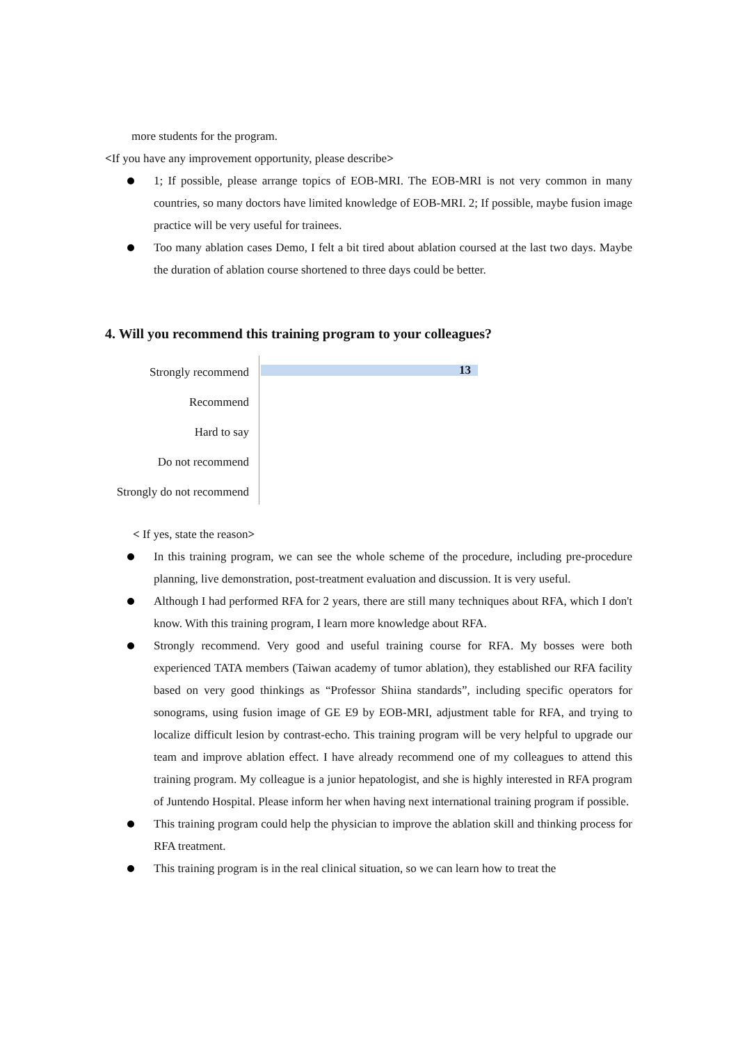more students for the program.
<If you have any improvement opportunity, please describe>
1; If possible, please arrange topics of EOB-MRI. The EOB-MRI is not very common in many countries, so many doctors have limited knowledge of EOB-MRI. 2; If possible, maybe fusion image practice will be very useful for trainees.
Too many ablation cases Demo, I felt a bit tired about ablation coursed at the last two days. Maybe the duration of ablation course shortened to three days could be better.
4. Will you recommend this training program to your colleagues?
Strongly recommend
Recommend
Hard to say
Do not recommend
Strongly do not recommend
13
< If yes, state the reason>
In this training program, we can see the whole scheme of the procedure, including pre-procedure planning, live demonstration, post-treatment evaluation and discussion. It is very useful.
Although I had performed RFA for 2 years, there are still many techniques about RFA, which I don't know. With this training program, I learn more knowledge about RFA.
Strongly recommend. Very good and useful training course for RFA. My bosses were both experienced TATA members (Taiwan academy of tumor ablation), they established our RFA facility based on very good thinkings as “Professor Shiina standards”, including specific operators for sonograms, using fusion image of GE E9 by EOB-MRI, adjustment table for RFA, and trying to localize difficult lesion by contrast-echo. This training program will be very helpful to upgrade our team and improve ablation effect. I have already recommend one of my colleagues to attend this training program. My colleague is a junior hepatologist, and she is highly interested in RFA program of Juntendo Hospital. Please inform her when having next international training program if possible.
This training program could help the physician to improve the ablation skill and thinking process for RFA treatment.
This training program is in the real clinical situation, so we can learn how to treat the